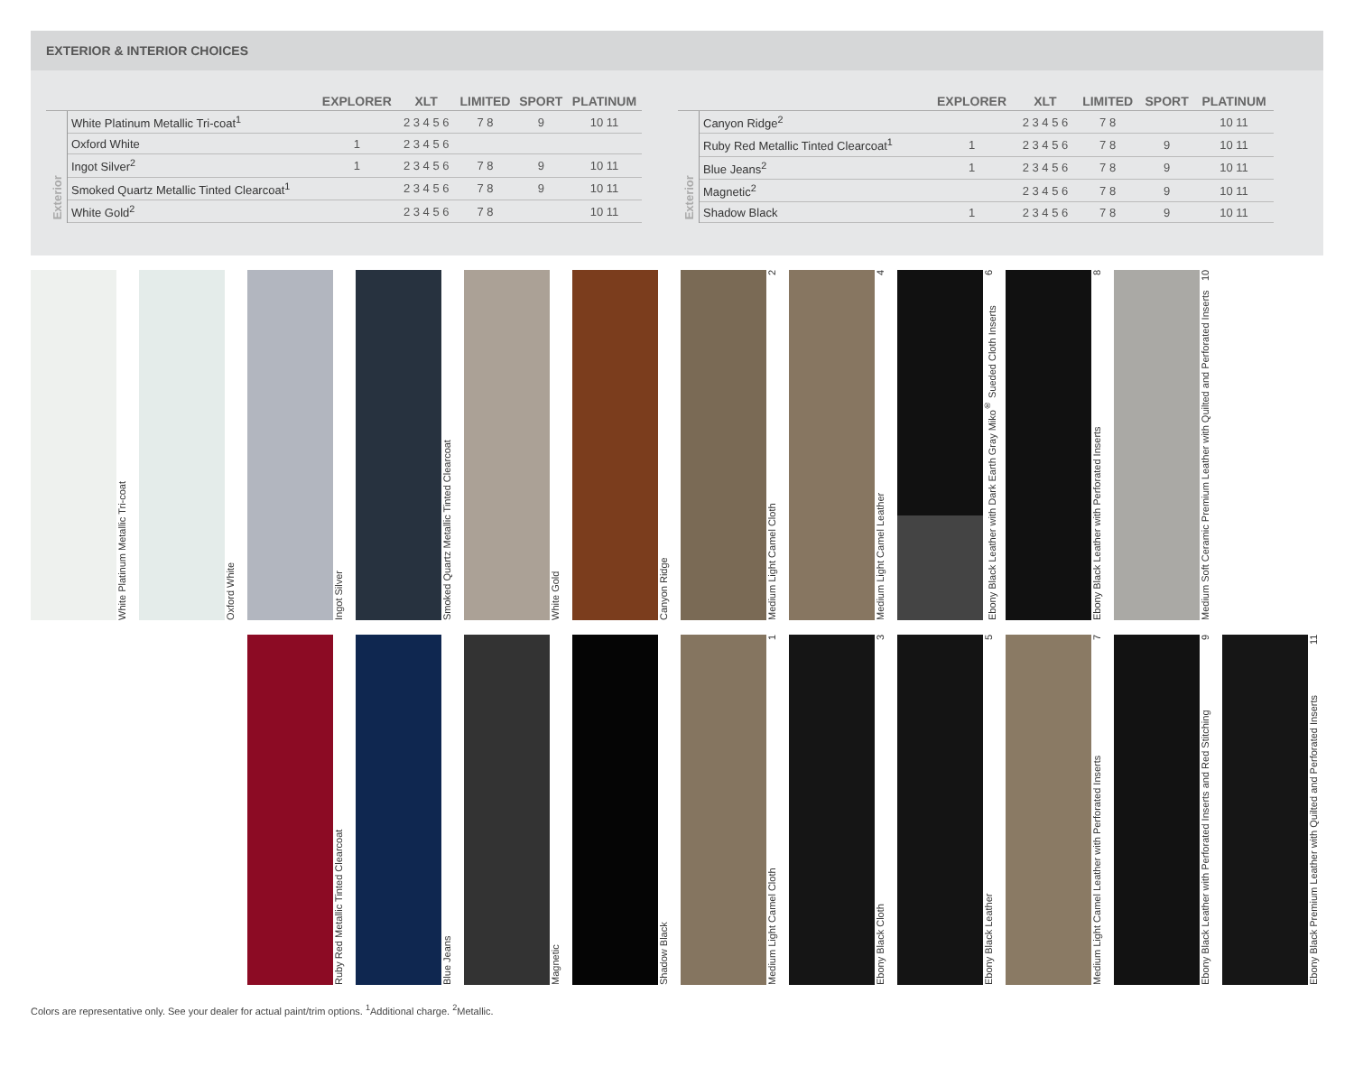EXTERIOR & INTERIOR CHOICES
| | | EXPLORER | XLT | LIMITED | SPORT | PLATINUM |
| --- | --- | --- | --- | --- | --- | --- |
| Exterior | White Platinum Metallic Tri-coat<sup>1</sup> | | 2 3 4 5 6 | 7 8 | 9 | 10 11 |
| | Oxford White | 1 | 2 3 4 5 6 | | | |
| | Ingot Silver<sup>2</sup> | 1 | 2 3 4 5 6 | 7 8 | 9 | 10 11 |
| | Smoked Quartz Metallic Tinted Clearcoat<sup>1</sup> | | 2 3 4 5 6 | 7 8 | 9 | 10 11 |
| | White Gold<sup>2</sup> | | 2 3 4 5 6 | 7 8 | | 10 11 |
| | | EXPLORER | XLT | LIMITED | SPORT | PLATINUM |
| --- | --- | --- | --- | --- | --- | --- |
| Exterior | Canyon Ridge<sup>2</sup> | | 2 3 4 5 6 | 7 8 | | 10 11 |
| | Ruby Red Metallic Tinted Clearcoat<sup>1</sup> | 1 | 2 3 4 5 6 | 7 8 | 9 | 10 11 |
| | Blue Jeans<sup>2</sup> | 1 | 2 3 4 5 6 | 7 8 | 9 | 10 11 |
| | Magnetic<sup>2</sup> | | 2 3 4 5 6 | 7 8 | 9 | 10 11 |
| | Shadow Black | 1 | 2 3 4 5 6 | 7 8 | 9 | 10 11 |
White Platinum Metallic Tri-coat
Oxford White
Ingot Silver
Smoked Quartz Metallic Tinted Clearcoat
White Gold
Canyon Ridge
Medium Light Camel Cloth 2
Medium Light Camel Leather 4
Ebony Black Leather with Dark Earth Gray Miko<sup>®</sup> Sueded Cloth Inserts 6
Ebony Black Leather with Perforated Inserts 8
Medium Soft Ceramic Premium Leather with Quilted and Perforated Inserts 10
Ruby Red Metallic Tinted Clearcoat
Blue Jeans
Magnetic
Shadow Black
Medium Light Camel Cloth 1
Ebony Black Cloth 3
Ebony Black Leather 5
Medium Light Camel Leather with Perforated Inserts 7
Ebony Black Leather with Perforated Inserts and Red Stitching 9
Ebony Black Premium Leather with Quilted and Perforated Inserts 11
Colors are representative only. See your dealer for actual paint/trim options. <sup>1</sup>Additional charge. <sup>2</sup>Metallic.